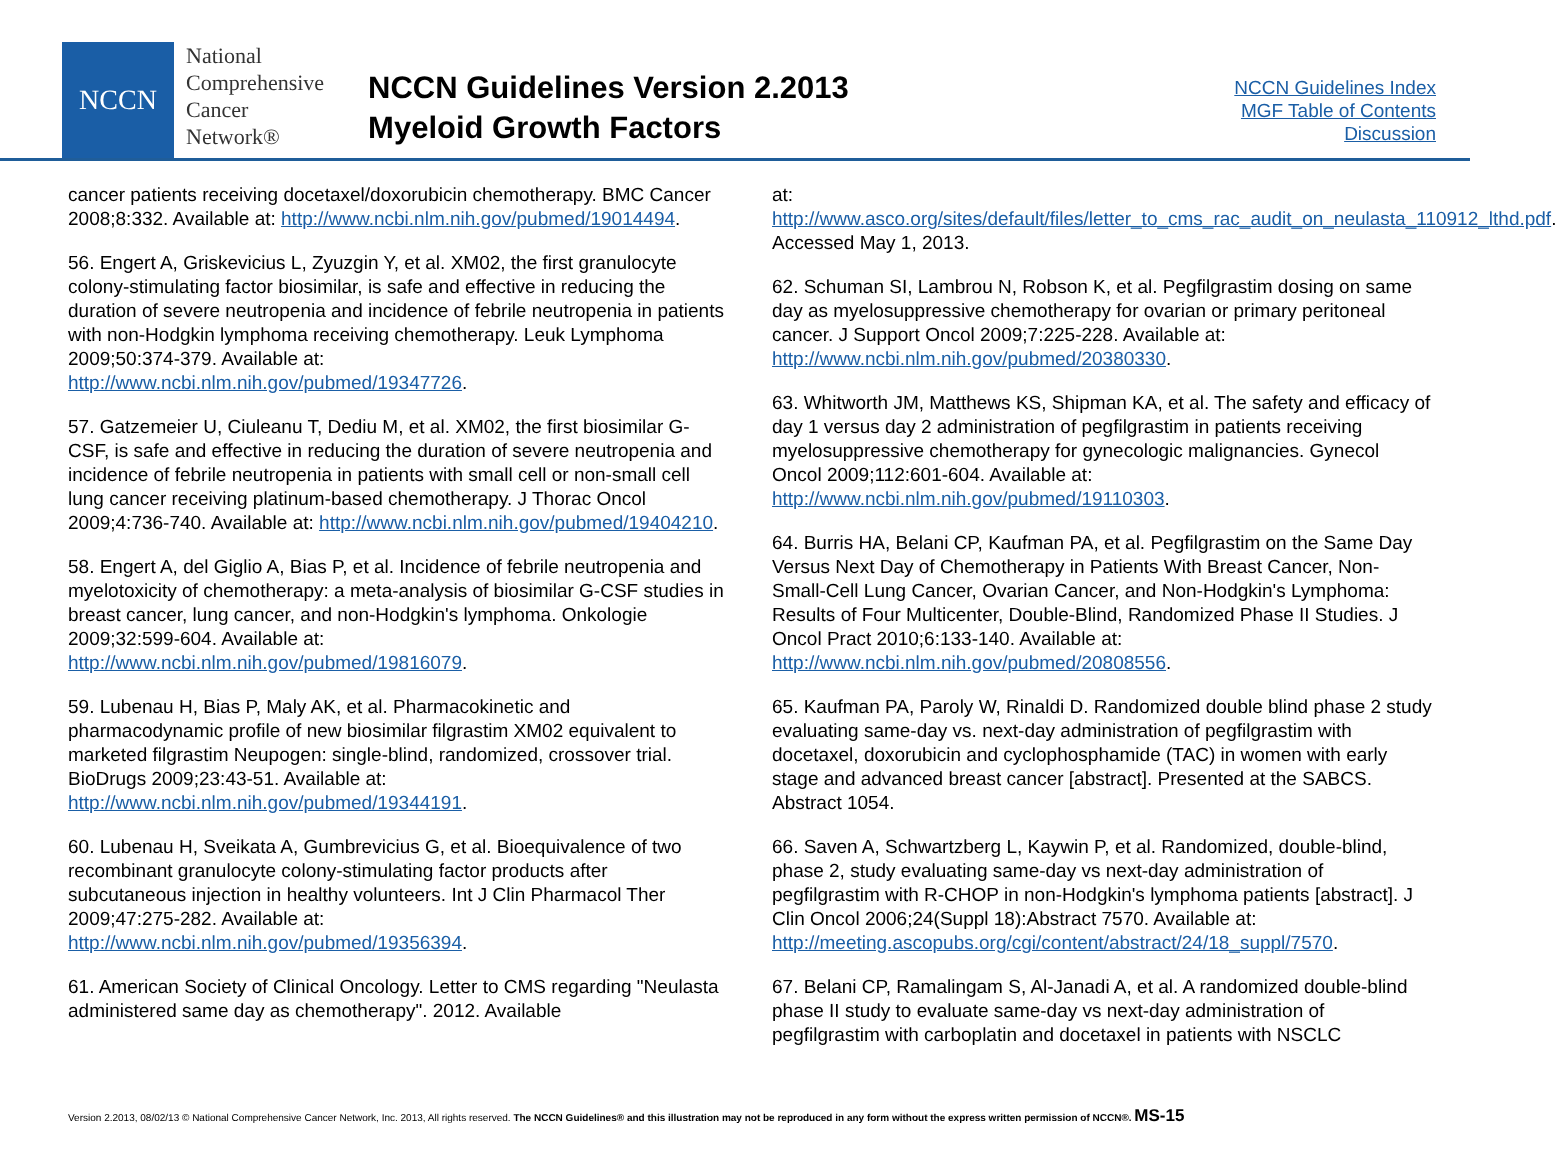NCCN
National
Comprehensive
Cancer
Network®
NCCN Guidelines Version 2.2013
Myeloid Growth Factors
NCCN Guidelines Index
MGF Table of Contents
Discussion
cancer patients receiving docetaxel/doxorubicin chemotherapy. BMC Cancer 2008;8:332. Available at: http://www.ncbi.nlm.nih.gov/pubmed/19014494.
56. Engert A, Griskevicius L, Zyuzgin Y, et al. XM02, the first granulocyte colony-stimulating factor biosimilar, is safe and effective in reducing the duration of severe neutropenia and incidence of febrile neutropenia in patients with non-Hodgkin lymphoma receiving chemotherapy. Leuk Lymphoma 2009;50:374-379. Available at: http://www.ncbi.nlm.nih.gov/pubmed/19347726.
57. Gatzemeier U, Ciuleanu T, Dediu M, et al. XM02, the first biosimilar G-CSF, is safe and effective in reducing the duration of severe neutropenia and incidence of febrile neutropenia in patients with small cell or non-small cell lung cancer receiving platinum-based chemotherapy. J Thorac Oncol 2009;4:736-740. Available at: http://www.ncbi.nlm.nih.gov/pubmed/19404210.
58. Engert A, del Giglio A, Bias P, et al. Incidence of febrile neutropenia and myelotoxicity of chemotherapy: a meta-analysis of biosimilar G-CSF studies in breast cancer, lung cancer, and non-Hodgkin's lymphoma. Onkologie 2009;32:599-604. Available at: http://www.ncbi.nlm.nih.gov/pubmed/19816079.
59. Lubenau H, Bias P, Maly AK, et al. Pharmacokinetic and pharmacodynamic profile of new biosimilar filgrastim XM02 equivalent to marketed filgrastim Neupogen: single-blind, randomized, crossover trial. BioDrugs 2009;23:43-51. Available at: http://www.ncbi.nlm.nih.gov/pubmed/19344191.
60. Lubenau H, Sveikata A, Gumbrevicius G, et al. Bioequivalence of two recombinant granulocyte colony-stimulating factor products after subcutaneous injection in healthy volunteers. Int J Clin Pharmacol Ther 2009;47:275-282. Available at: http://www.ncbi.nlm.nih.gov/pubmed/19356394.
61. American Society of Clinical Oncology. Letter to CMS regarding "Neulasta administered same day as chemotherapy". 2012. Available
at: http://www.asco.org/sites/default/files/letter_to_cms_rac_audit_on_neulasta_110912_lthd.pdf. Accessed May 1, 2013.
62. Schuman SI, Lambrou N, Robson K, et al. Pegfilgrastim dosing on same day as myelosuppressive chemotherapy for ovarian or primary peritoneal cancer. J Support Oncol 2009;7:225-228. Available at: http://www.ncbi.nlm.nih.gov/pubmed/20380330.
63. Whitworth JM, Matthews KS, Shipman KA, et al. The safety and efficacy of day 1 versus day 2 administration of pegfilgrastim in patients receiving myelosuppressive chemotherapy for gynecologic malignancies. Gynecol Oncol 2009;112:601-604. Available at: http://www.ncbi.nlm.nih.gov/pubmed/19110303.
64. Burris HA, Belani CP, Kaufman PA, et al. Pegfilgrastim on the Same Day Versus Next Day of Chemotherapy in Patients With Breast Cancer, Non-Small-Cell Lung Cancer, Ovarian Cancer, and Non-Hodgkin's Lymphoma: Results of Four Multicenter, Double-Blind, Randomized Phase II Studies. J Oncol Pract 2010;6:133-140. Available at: http://www.ncbi.nlm.nih.gov/pubmed/20808556.
65. Kaufman PA, Paroly W, Rinaldi D. Randomized double blind phase 2 study evaluating same-day vs. next-day administration of pegfilgrastim with docetaxel, doxorubicin and cyclophosphamide (TAC) in women with early stage and advanced breast cancer [abstract]. Presented at the SABCS. Abstract 1054.
66. Saven A, Schwartzberg L, Kaywin P, et al. Randomized, double-blind, phase 2, study evaluating same-day vs next-day administration of pegfilgrastim with R-CHOP in non-Hodgkin's lymphoma patients [abstract]. J Clin Oncol 2006;24(Suppl 18):Abstract 7570. Available at: http://meeting.ascopubs.org/cgi/content/abstract/24/18_suppl/7570.
67. Belani CP, Ramalingam S, Al-Janadi A, et al. A randomized double-blind phase II study to evaluate same-day vs next-day administration of pegfilgrastim with carboplatin and docetaxel in patients with NSCLC
Version 2.2013, 08/02/13 © National Comprehensive Cancer Network, Inc. 2013, All rights reserved. The NCCN Guidelines® and this illustration may not be reproduced in any form without the express written permission of NCCN®. MS-15